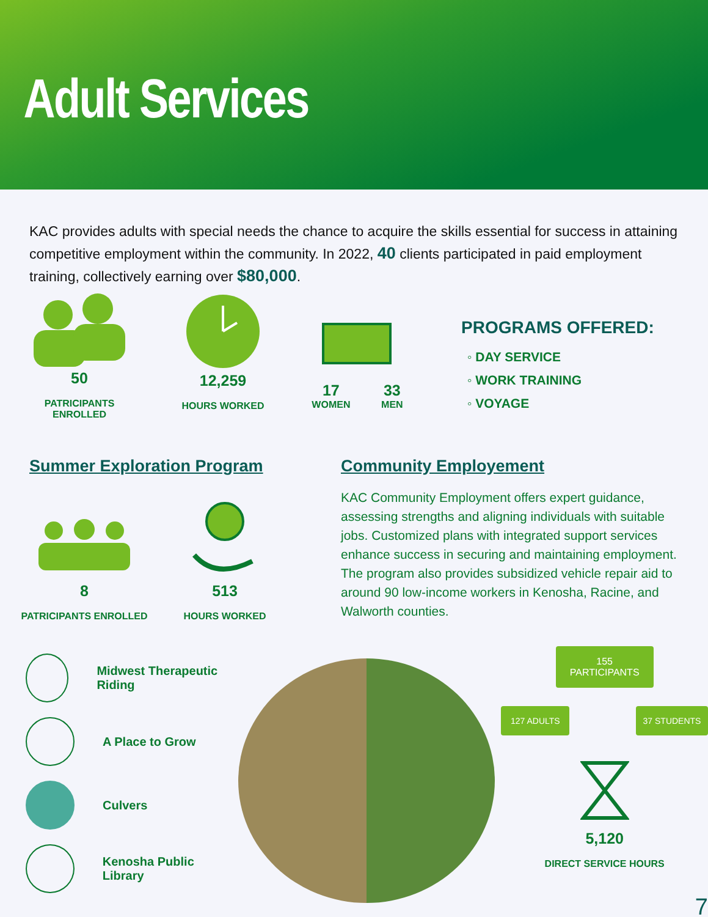Adult Services
KAC provides adults with special needs the chance to acquire the skills essential for success in attaining competitive employment within the community. In 2022, 40 clients participated in paid employment training, collectively earning over $80,000.
50
PATRICIPANTS ENROLLED
12,259
HOURS WORKED
17
WOMEN
33
MEN
PROGRAMS OFFERED:
◦ DAY SERVICE
◦ WORK TRAINING
◦ VOYAGE
Summer Exploration Program
8
PATRICIPANTS ENROLLED
513
HOURS WORKED
Community Employement
KAC Community Employment offers expert guidance, assessing strengths and aligning individuals with suitable jobs. Customized plans with integrated support services enhance success in securing and maintaining employment. The program also provides subsidized vehicle repair aid to around 90 low-income workers in Kenosha, Racine, and Walworth counties.
Midwest Therapeutic Riding
A Place to Grow
Culvers
Kenosha Public Library
155
PARTICIPANTS
127 ADULTS 37 STUDENTS
5,120
DIRECT SERVICE HOURS
7